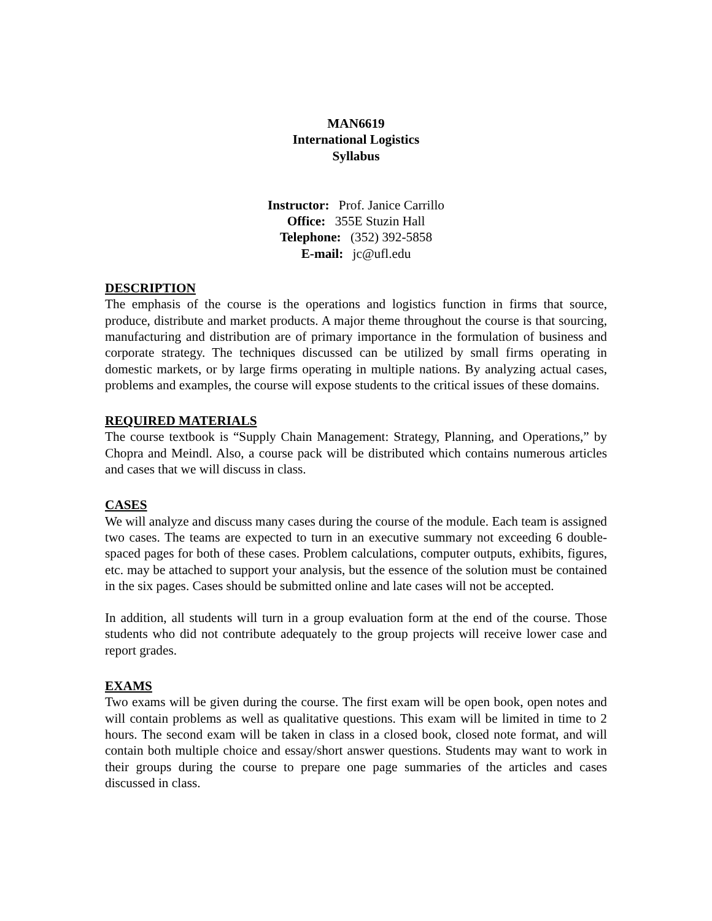MAN6619
International Logistics
Syllabus
Instructor: Prof. Janice Carrillo
Office: 355E Stuzin Hall
Telephone: (352) 392-5858
E-mail: jc@ufl.edu
DESCRIPTION
The emphasis of the course is the operations and logistics function in firms that source, produce, distribute and market products. A major theme throughout the course is that sourcing, manufacturing and distribution are of primary importance in the formulation of business and corporate strategy. The techniques discussed can be utilized by small firms operating in domestic markets, or by large firms operating in multiple nations. By analyzing actual cases, problems and examples, the course will expose students to the critical issues of these domains.
REQUIRED MATERIALS
The course textbook is “Supply Chain Management: Strategy, Planning, and Operations,” by Chopra and Meindl. Also, a course pack will be distributed which contains numerous articles and cases that we will discuss in class.
CASES
We will analyze and discuss many cases during the course of the module. Each team is assigned two cases. The teams are expected to turn in an executive summary not exceeding 6 double-spaced pages for both of these cases. Problem calculations, computer outputs, exhibits, figures, etc. may be attached to support your analysis, but the essence of the solution must be contained in the six pages. Cases should be submitted online and late cases will not be accepted.
In addition, all students will turn in a group evaluation form at the end of the course. Those students who did not contribute adequately to the group projects will receive lower case and report grades.
EXAMS
Two exams will be given during the course. The first exam will be open book, open notes and will contain problems as well as qualitative questions. This exam will be limited in time to 2 hours. The second exam will be taken in class in a closed book, closed note format, and will contain both multiple choice and essay/short answer questions. Students may want to work in their groups during the course to prepare one page summaries of the articles and cases discussed in class.